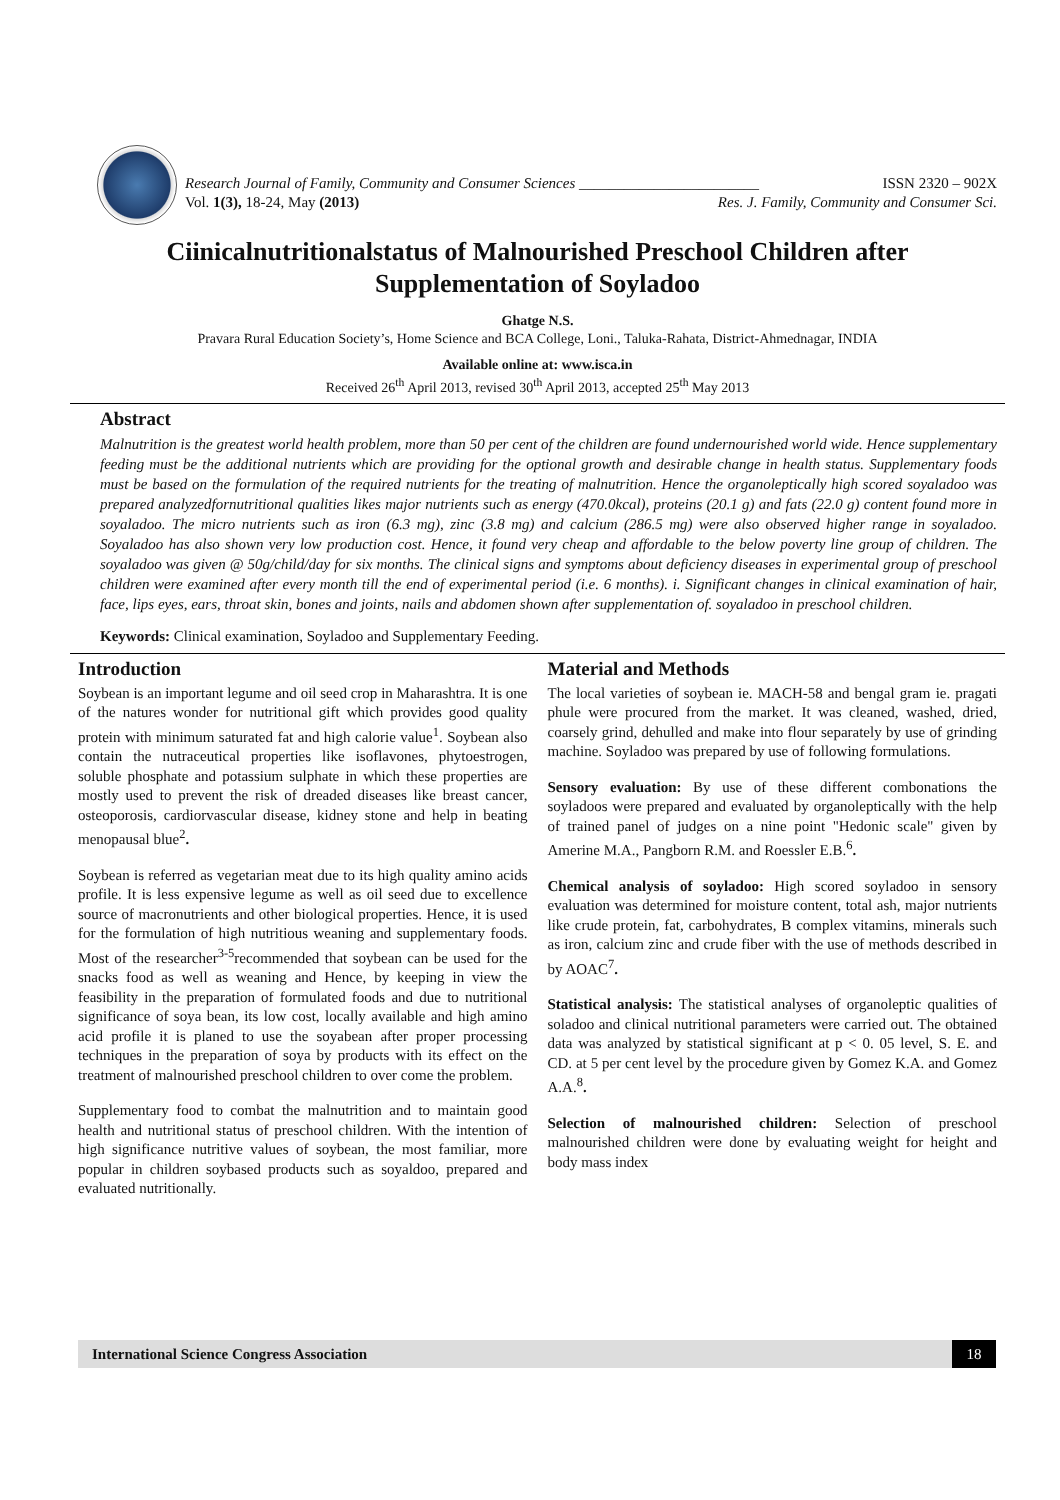Research Journal of Family, Community and Consumer Sciences ________________________
Vol. 1(3), 18-24, May (2013)
ISSN 2320 – 902X
Res. J. Family, Community and Consumer Sci.
Ciinicalnutritionalstatus of Malnourished Preschool Children after Supplementation of Soyladoo
Ghatge N.S.
Pravara Rural Education Society’s, Home Science and BCA College, Loni., Taluka-Rahata, District-Ahmednagar, INDIA
Available online at: www.isca.in
Received 26<sup>th</sup> April 2013, revised 30<sup>th</sup> April 2013, accepted 25<sup>th</sup> May 2013
Abstract
Malnutrition is the greatest world health problem, more than 50 per cent of the children are found undernourished world wide. Hence supplementary feeding must be the additional nutrients which are providing for the optional growth and desirable change in health status. Supplementary foods must be based on the formulation of the required nutrients for the treating of malnutrition. Hence the organoleptically high scored soyaladoo was prepared analyzedfornutritional qualities likes major nutrients such as energy (470.0kcal), proteins (20.1 g) and fats (22.0 g) content found more in soyaladoo. The micro nutrients such as iron (6.3 mg), zinc (3.8 mg) and calcium (286.5 mg) were also observed higher range in soyaladoo. Soyaladoo has also shown very low production cost. Hence, it found very cheap and affordable to the below poverty line group of children. The soyaladoo was given @ 50g/child/day for six months. The clinical signs and symptoms about deficiency diseases in experimental group of preschool children were examined after every month till the end of experimental period (i.e. 6 months). i. Significant changes in clinical examination of hair, face, lips eyes, ears, throat skin, bones and joints, nails and abdomen shown after supplementation of. soyaladoo in preschool children.
Keywords: Clinical examination, Soyladoo and Supplementary Feeding.
Introduction
Soybean is an important legume and oil seed crop in Maharashtra. It is one of the natures wonder for nutritional gift which provides good quality protein with minimum saturated fat and high calorie value<sup>1</sup>. Soybean also contain the nutraceutical properties like isoflavones, phytoestrogen, soluble phosphate and potassium sulphate in which these properties are mostly used to prevent the risk of dreaded diseases like breast cancer, osteoporosis, cardiorvascular disease, kidney stone and help in beating menopausal blue<sup>2</sup>.
Soybean is referred as vegetarian meat due to its high quality amino acids profile. It is less expensive legume as well as oil seed due to excellence source of macronutrients and other biological properties. Hence, it is used for the formulation of high nutritious weaning and supplementary foods. Most of the researcher<sup>3-5</sup>recommended that soybean can be used for the snacks food as well as weaning and Hence, by keeping in view the feasibility in the preparation of formulated foods and due to nutritional significance of soya bean, its low cost, locally available and high amino acid profile it is planed to use the soyabean after proper processing techniques in the preparation of soya by products with its effect on the treatment of malnourished preschool children to over come the problem.
Supplementary food to combat the malnutrition and to maintain good health and nutritional status of preschool children. With the intention of high significance nutritive values of soybean, the most familiar, more popular in children soybased products such as soyaldoo, prepared and evaluated nutritionally.
Material and Methods
The local varieties of soybean ie. MACH-58 and bengal gram ie. pragati phule were procured from the market. It was cleaned, washed, dried, coarsely grind, dehulled and make into flour separately by use of grinding machine. Soyladoo was prepared by use of following formulations.
Sensory evaluation: By use of these different combonations the soyladoos were prepared and evaluated by organoleptically with the help of trained panel of judges on a nine point "Hedonic scale" given by Amerine M.A., Pangborn R.M. and Roessler E.B.<sup>6</sup>.
Chemical analysis of soyladoo: High scored soyladoo in sensory evaluation was determined for moisture content, total ash, major nutrients like crude protein, fat, carbohydrates, B complex vitamins, minerals such as iron, calcium zinc and crude fiber with the use of methods described in by AOAC<sup>7</sup>.
Statistical analysis: The statistical analyses of organoleptic qualities of soladoo and clinical nutritional parameters were carried out. The obtained data was analyzed by statistical significant at p < 0. 05 level, S. E. and CD. at 5 per cent level by the procedure given by Gomez K.A. and Gomez A.A.<sup>8</sup>.
Selection of malnourished children: Selection of preschool malnourished children were done by evaluating weight for height and body mass index
International Science Congress Association 18